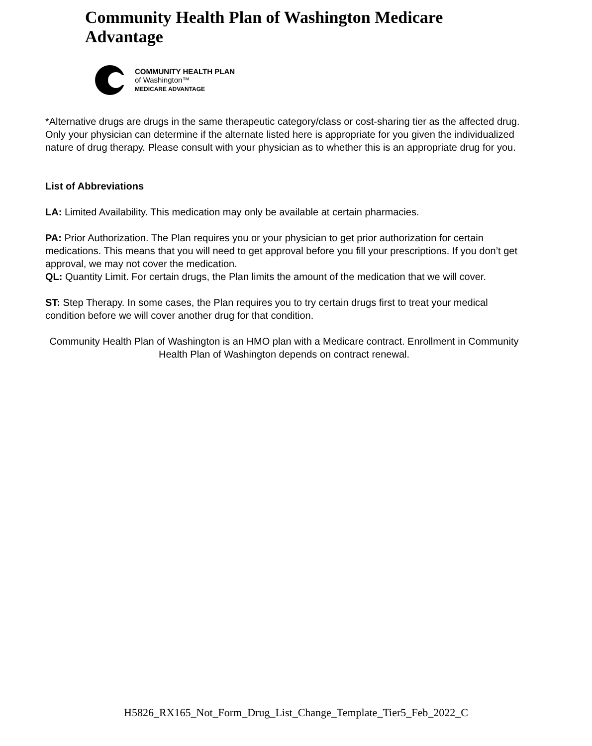Community Health Plan of Washington Medicare Advantage
COMMUNITY HEALTH PLAN
of Washington™
MEDICARE ADVANTAGE
*Alternative drugs are drugs in the same therapeutic category/class or cost-sharing tier as the affected drug. Only your physician can determine if the alternate listed here is appropriate for you given the individualized nature of drug therapy. Please consult with your physician as to whether this is an appropriate drug for you.
List of Abbreviations
LA: Limited Availability. This medication may only be available at certain pharmacies.
PA: Prior Authorization. The Plan requires you or your physician to get prior authorization for certain medications. This means that you will need to get approval before you fill your prescriptions. If you don’t get approval, we may not cover the medication.
QL: Quantity Limit. For certain drugs, the Plan limits the amount of the medication that we will cover.
ST: Step Therapy. In some cases, the Plan requires you to try certain drugs first to treat your medical condition before we will cover another drug for that condition.
Community Health Plan of Washington is an HMO plan with a Medicare contract. Enrollment in Community Health Plan of Washington depends on contract renewal.
H5826_RX165_Not_Form_Drug_List_Change_Template_Tier5_Feb_2022_C